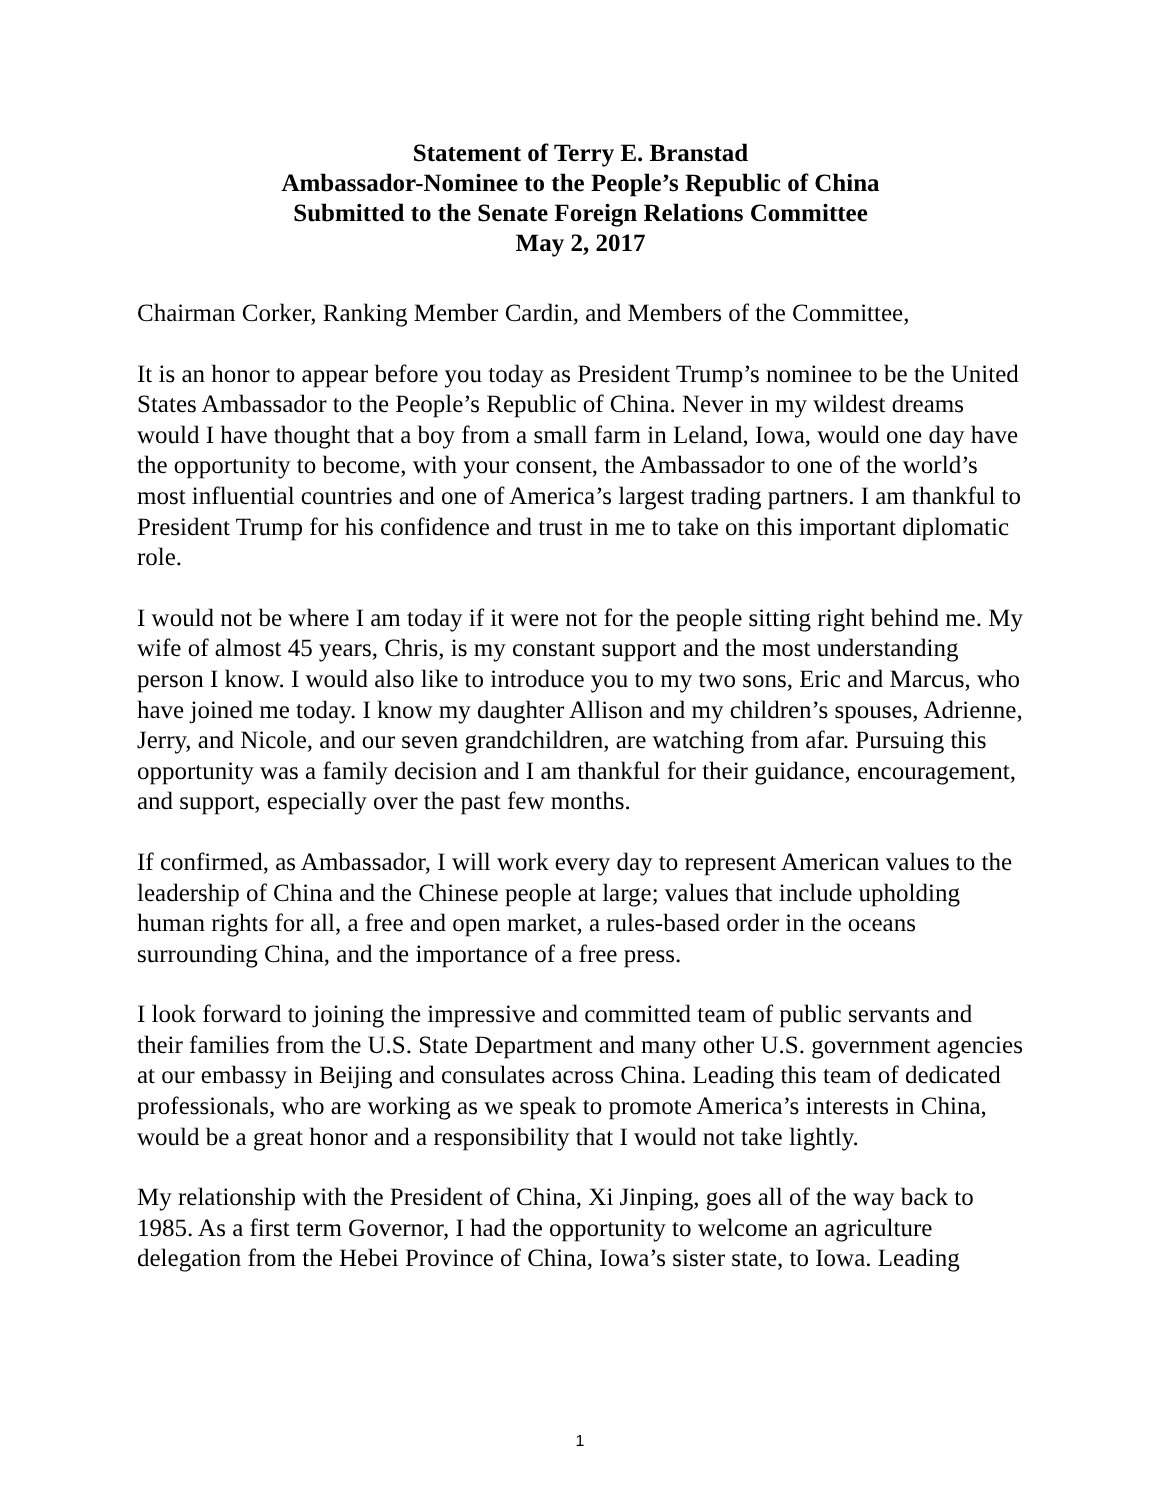Statement of Terry E. Branstad
Ambassador-Nominee to the People’s Republic of China
Submitted to the Senate Foreign Relations Committee
May 2, 2017
Chairman Corker, Ranking Member Cardin, and Members of the Committee,
It is an honor to appear before you today as President Trump’s nominee to be the United States Ambassador to the People’s Republic of China. Never in my wildest dreams would I have thought that a boy from a small farm in Leland, Iowa, would one day have the opportunity to become, with your consent, the Ambassador to one of the world’s most influential countries and one of America’s largest trading partners. I am thankful to President Trump for his confidence and trust in me to take on this important diplomatic role.
I would not be where I am today if it were not for the people sitting right behind me. My wife of almost 45 years, Chris, is my constant support and the most understanding person I know. I would also like to introduce you to my two sons, Eric and Marcus, who have joined me today. I know my daughter Allison and my children’s spouses, Adrienne, Jerry, and Nicole, and our seven grandchildren, are watching from afar. Pursuing this opportunity was a family decision and I am thankful for their guidance, encouragement, and support, especially over the past few months.
If confirmed, as Ambassador, I will work every day to represent American values to the leadership of China and the Chinese people at large; values that include upholding human rights for all, a free and open market, a rules-based order in the oceans surrounding China, and the importance of a free press.
I look forward to joining the impressive and committed team of public servants and their families from the U.S. State Department and many other U.S. government agencies at our embassy in Beijing and consulates across China. Leading this team of dedicated professionals, who are working as we speak to promote America’s interests in China, would be a great honor and a responsibility that I would not take lightly.
My relationship with the President of China, Xi Jinping, goes all of the way back to 1985. As a first term Governor, I had the opportunity to welcome an agriculture delegation from the Hebei Province of China, Iowa’s sister state, to Iowa. Leading
1